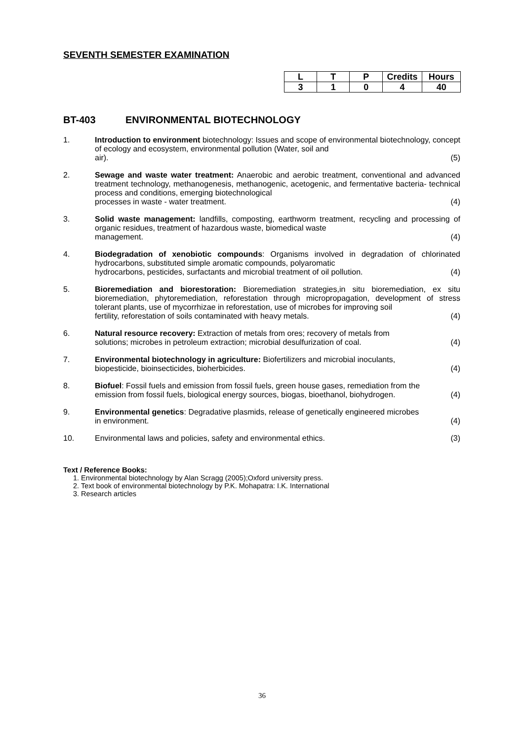SEVENTH SEMESTER EXAMINATION
| L | T | P | Credits | Hours |
| --- | --- | --- | --- | --- |
| 3 | 1 | 0 | 4 | 40 |
BT-403 ENVIRONMENTAL BIOTECHNOLOGY
1. Introduction to environment biotechnology: Issues and scope of environmental biotechnology, concept of ecology and ecosystem, environmental pollution (Water, soil and
air). (5)
2. Sewage and waste water treatment: Anaerobic and aerobic treatment, conventional and advanced treatment technology, methanogenesis, methanogenic, acetogenic, and fermentative bacteria- technical process and conditions, emerging biotechnological
processes in waste - water treatment. (4)
3. Solid waste management: landfills, composting, earthworm treatment, recycling and processing of organic residues, treatment of hazardous waste, biomedical waste
management. (4)
4. Biodegradation of xenobiotic compounds: Organisms involved in degradation of chlorinated hydrocarbons, substituted simple aromatic compounds, polyaromatic
hydrocarbons, pesticides, surfactants and microbial treatment of oil pollution. (4)
5. Bioremediation and biorestoration: Bioremediation strategies,in situ bioremediation, ex situ bioremediation, phytoremediation, reforestation through micropropagation, development of stress tolerant plants, use of mycorrhizae in reforestation, use of microbes for improving soil
fertility, reforestation of soils contaminated with heavy metals. (4)
6. Natural resource recovery: Extraction of metals from ores; recovery of metals from
solutions; microbes in petroleum extraction; microbial desulfurization of coal. (4)
7. Environmental biotechnology in agriculture: Biofertilizers and microbial inoculants,
biopesticide, bioinsecticides, bioherbicides. (4)
8. Biofuel: Fossil fuels and emission from fossil fuels, green house gases, remediation from the
emission from fossil fuels, biological energy sources, biogas, bioethanol, biohydrogen. (4)
9. Environmental genetics: Degradative plasmids, release of genetically engineered microbes
in environment. (4)
10. Environmental laws and policies, safety and environmental ethics. (3)
Text / Reference Books:
1. Environmental biotechnology by Alan Scragg (2005);Oxford university press.
2. Text book of environmental biotechnology by P.K. Mohapatra: I.K. International
3. Research articles
36